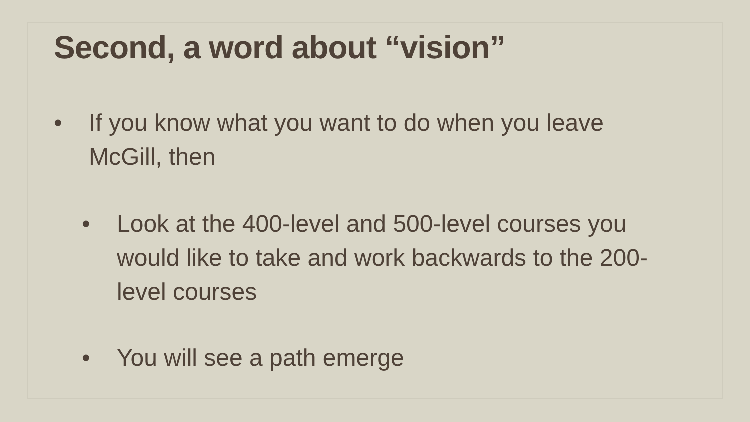Second, a word about “vision”
• If you know what you want to do when you leave McGill, then
• Look at the 400-level and 500-level courses you would like to take and work backwards to the 200-level courses
• You will see a path emerge